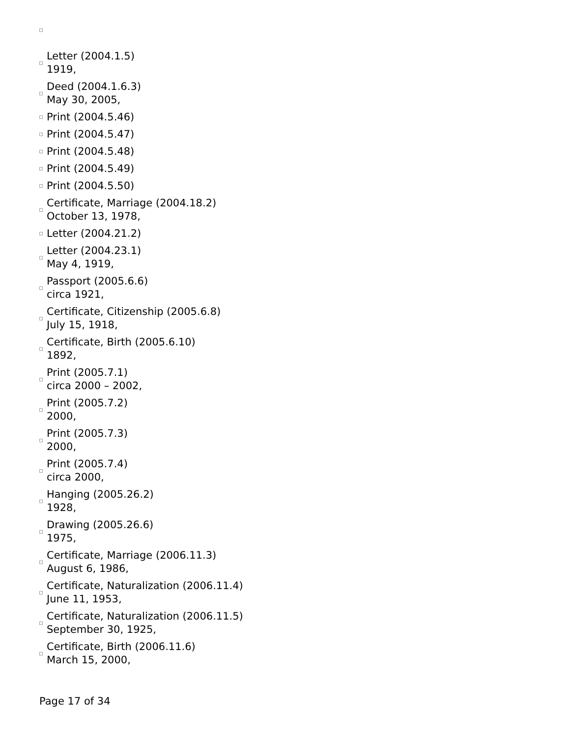Letter (2004.1.5)
1919,
Deed (2004.1.6.3)
May 30, 2005,
Print (2004.5.46)
Print (2004.5.47)
Print (2004.5.48)
Print (2004.5.49)
Print (2004.5.50)
Certificate, Marriage (2004.18.2)
October 13, 1978,
Letter (2004.21.2)
Letter (2004.23.1)
May 4, 1919,
Passport (2005.6.6)
circa 1921,
Certificate, Citizenship (2005.6.8)
July 15, 1918,
Certificate, Birth (2005.6.10)
1892,
Print (2005.7.1)
circa 2000 – 2002,
Print (2005.7.2)
2000,
Print (2005.7.3)
2000,
Print (2005.7.4)
circa 2000,
Hanging (2005.26.2)
1928,
Drawing (2005.26.6)
1975,
Certificate, Marriage (2006.11.3)
August 6, 1986,
Certificate, Naturalization (2006.11.4)
June 11, 1953,
Certificate, Naturalization (2006.11.5)
September 30, 1925,
Certificate, Birth (2006.11.6)
March 15, 2000,
Page 17 of 34